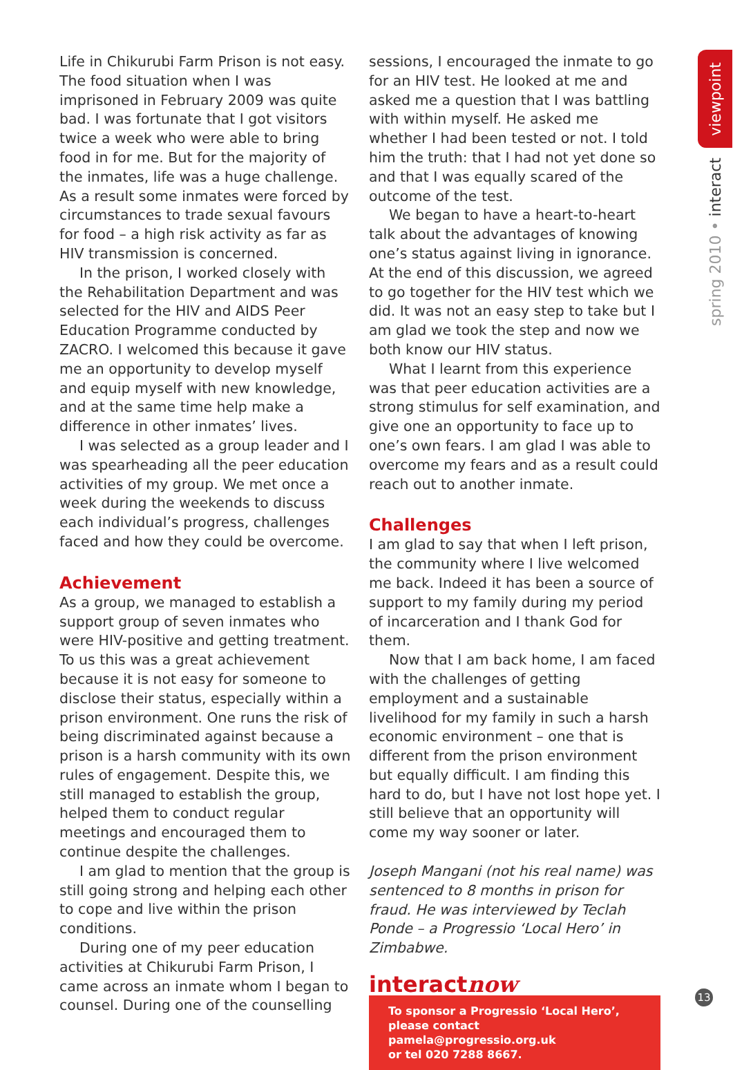Life in Chikurubi Farm Prison is not easy. The food situation when I was imprisoned in February 2009 was quite bad. I was fortunate that I got visitors twice a week who were able to bring food in for me. But for the majority of the inmates, life was a huge challenge. As a result some inmates were forced by circumstances to trade sexual favours for food – a high risk activity as far as HIV transmission is concerned.
In the prison, I worked closely with the Rehabilitation Department and was selected for the HIV and AIDS Peer Education Programme conducted by ZACRO. I welcomed this because it gave me an opportunity to develop myself and equip myself with new knowledge, and at the same time help make a difference in other inmates’ lives.
I was selected as a group leader and I was spearheading all the peer education activities of my group. We met once a week during the weekends to discuss each individual’s progress, challenges faced and how they could be overcome.
Achievement
As a group, we managed to establish a support group of seven inmates who were HIV-positive and getting treatment. To us this was a great achievement because it is not easy for someone to disclose their status, especially within a prison environment. One runs the risk of being discriminated against because a prison is a harsh community with its own rules of engagement. Despite this, we still managed to establish the group, helped them to conduct regular meetings and encouraged them to continue despite the challenges.
I am glad to mention that the group is still going strong and helping each other to cope and live within the prison conditions.
During one of my peer education activities at Chikurubi Farm Prison, I came across an inmate whom I began to counsel. During one of the counselling
sessions, I encouraged the inmate to go for an HIV test. He looked at me and asked me a question that I was battling with within myself. He asked me whether I had been tested or not. I told him the truth: that I had not yet done so and that I was equally scared of the outcome of the test.
We began to have a heart-to-heart talk about the advantages of knowing one’s status against living in ignorance. At the end of this discussion, we agreed to go together for the HIV test which we did. It was not an easy step to take but I am glad we took the step and now we both know our HIV status.
What I learnt from this experience was that peer education activities are a strong stimulus for self examination, and give one an opportunity to face up to one’s own fears. I am glad I was able to overcome my fears and as a result could reach out to another inmate.
Challenges
I am glad to say that when I left prison, the community where I live welcomed me back. Indeed it has been a source of support to my family during my period of incarceration and I thank God for them.
Now that I am back home, I am faced with the challenges of getting employment and a sustainable livelihood for my family in such a harsh economic environment – one that is different from the prison environment but equally difficult. I am finding this hard to do, but I have not lost hope yet. I still believe that an opportunity will come my way sooner or later.
Joseph Mangani (not his real name) was sentenced to 8 months in prison for fraud. He was interviewed by Teclah Ponde – a Progressio ‘Local Hero’ in Zimbabwe.
interactnow
To sponsor a Progressio ‘Local Hero’,
please contact pamela@progressio.org.uk
or tel 020 7288 8667.
viewpoint
spring 2010 • interact
13